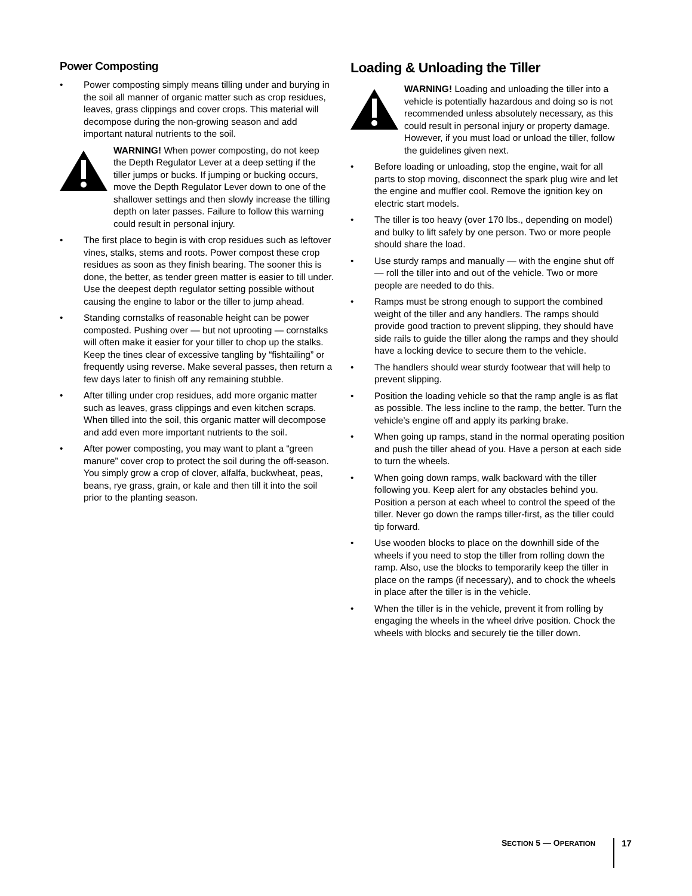Power Composting
• Power composting simply means tilling under and burying in the soil all manner of organic matter such as crop residues, leaves, grass clippings and cover crops. This material will decompose during the non-growing season and add important natural nutrients to the soil.
WARNING! When power composting, do not keep the Depth Regulator Lever at a deep setting if the tiller jumps or bucks. If jumping or bucking occurs, move the Depth Regulator Lever down to one of the shallower settings and then slowly increase the tilling depth on later passes. Failure to follow this warning could result in personal injury.
• The first place to begin is with crop residues such as leftover vines, stalks, stems and roots. Power compost these crop residues as soon as they finish bearing. The sooner this is done, the better, as tender green matter is easier to till under. Use the deepest depth regulator setting possible without causing the engine to labor or the tiller to jump ahead.
• Standing cornstalks of reasonable height can be power composted. Pushing over — but not uprooting — cornstalks will often make it easier for your tiller to chop up the stalks. Keep the tines clear of excessive tangling by “fishtailing” or frequently using reverse. Make several passes, then return a few days later to finish off any remaining stubble.
• After tilling under crop residues, add more organic matter such as leaves, grass clippings and even kitchen scraps. When tilled into the soil, this organic matter will decompose and add even more important nutrients to the soil.
• After power composting, you may want to plant a “green manure” cover crop to protect the soil during the off-season. You simply grow a crop of clover, alfalfa, buckwheat, peas, beans, rye grass, grain, or kale and then till it into the soil prior to the planting season.
Loading & Unloading the Tiller
WARNING! Loading and unloading the tiller into a vehicle is potentially hazardous and doing so is not recommended unless absolutely necessary, as this could result in personal injury or property damage. However, if you must load or unload the tiller, follow the guidelines given next.
• Before loading or unloading, stop the engine, wait for all parts to stop moving, disconnect the spark plug wire and let the engine and muffler cool. Remove the ignition key on electric start models.
• The tiller is too heavy (over 170 lbs., depending on model) and bulky to lift safely by one person. Two or more people should share the load.
• Use sturdy ramps and manually — with the engine shut off — roll the tiller into and out of the vehicle. Two or more people are needed to do this.
• Ramps must be strong enough to support the combined weight of the tiller and any handlers. The ramps should provide good traction to prevent slipping, they should have side rails to guide the tiller along the ramps and they should have a locking device to secure them to the vehicle.
• The handlers should wear sturdy footwear that will help to prevent slipping.
• Position the loading vehicle so that the ramp angle is as flat as possible. The less incline to the ramp, the better. Turn the vehicle’s engine off and apply its parking brake.
• When going up ramps, stand in the normal operating position and push the tiller ahead of you. Have a person at each side to turn the wheels.
• When going down ramps, walk backward with the tiller following you. Keep alert for any obstacles behind you. Position a person at each wheel to control the speed of the tiller. Never go down the ramps tiller-first, as the tiller could tip forward.
• Use wooden blocks to place on the downhill side of the wheels if you need to stop the tiller from rolling down the ramp. Also, use the blocks to temporarily keep the tiller in place on the ramps (if necessary), and to chock the wheels in place after the tiller is in the vehicle.
• When the tiller is in the vehicle, prevent it from rolling by engaging the wheels in the wheel drive position. Chock the wheels with blocks and securely tie the tiller down.
SECTION 5 — OPERATION 17